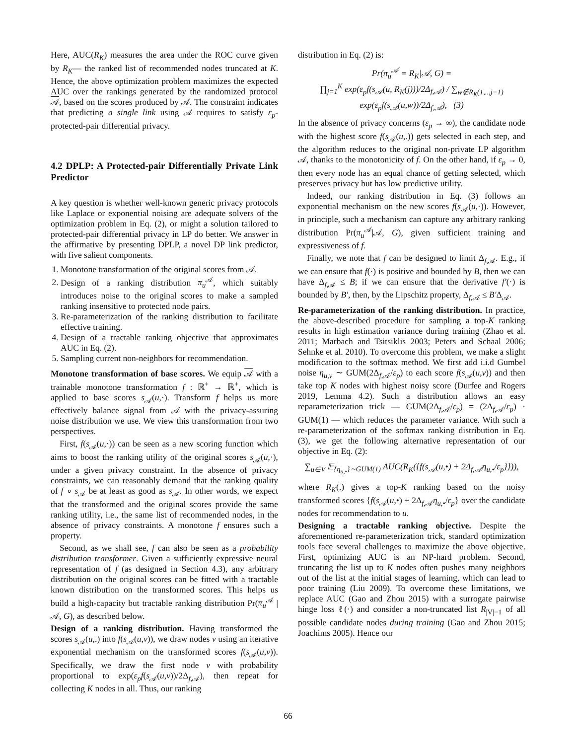Here, AUC(R<sub>K</sub>) measures the area under the ROC curve given by R<sub>K</sub>— the ranked list of recommended nodes truncated at K. Hence, the above optimization problem maximizes the expected AUC over the rankings generated by the randomized protocol 𝒜, based on the scores produced by 𝒜. The constraint indicates that predicting a single link using 𝒜 requires to satisfy ε<sub>p</sub>-protected-pair differential privacy.
4.2 DPLP: A Protected-pair Differentially Private Link Predictor
A key question is whether well-known generic privacy protocols like Laplace or exponential noising are adequate solvers of the optimization problem in Eq. (2), or might a solution tailored to protected-pair differential privacy in LP do better. We answer in the affirmative by presenting DPLP, a novel DP link predictor, with five salient components.
1. Monotone transformation of the original scores from 𝒜.
2. Design of a ranking distribution π<sub>u</sub><sup>𝒜</sup>, which suitably introduces noise to the original scores to make a sampled ranking insensitive to protected node pairs.
3. Re-parameterization of the ranking distribution to facilitate effective training.
4. Design of a tractable ranking objective that approximates AUC in Eq. (2).
5. Sampling current non-neighbors for recommendation.
Monotone transformation of base scores. We equip 𝒜 with a trainable monotone transformation f : ℝ<sup>+</sup> → ℝ<sup>+</sup>, which is applied to base scores s<sub>𝒜</sub>(u,·). Transform f helps us more effectively balance signal from 𝒜 with the privacy-assuring noise distribution we use. We view this transformation from two perspectives.
First, f(s<sub>𝒜</sub>(u,·)) can be seen as a new scoring function which aims to boost the ranking utility of the original scores s<sub>𝒜</sub>(u,·), under a given privacy constraint. In the absence of privacy constraints, we can reasonably demand that the ranking quality of f ∘ s<sub>𝒜</sub> be at least as good as s<sub>𝒜</sub>. In other words, we expect that the transformed and the original scores provide the same ranking utility, i.e., the same list of recommended nodes, in the absence of privacy constraints. A monotone f ensures such a property.
Second, as we shall see, f can also be seen as a probability distribution transformer. Given a sufficiently expressive neural representation of f (as designed in Section 4.3), any arbitrary distribution on the original scores can be fitted with a tractable known distribution on the transformed scores. This helps us build a high-capacity but tractable ranking distribution Pr(π<sub>u</sub><sup>𝒜</sup> | 𝒜, G), as described below.
Design of a ranking distribution. Having transformed the scores s<sub>𝒜</sub>(u,.) into f(s<sub>𝒜</sub>(u,v)), we draw nodes v using an iterative exponential mechanism on the transformed scores f(s<sub>𝒜</sub>(u,v)). Specifically, we draw the first node v with probability proportional to exp(ε<sub>p</sub>f(s<sub>𝒜</sub>(u,v))/2Δ<sub>f,𝒜</sub>), then repeat for collecting K nodes in all. Thus, our ranking
distribution in Eq. (2) is:
Pr(π<sub>u</sub><sup>𝒜</sup> = R<sub>K</sub>|𝒜, G) =
∏<sub>j=1</sub><sup>K</sup> exp(ε<sub>p</sub>f(s<sub>𝒜</sub>(u, R<sub>K</sub>(j)))/2Δ<sub>f,𝒜</sub>) / ∑<sub>w∉R<sub>K</sub>(1,..,j−1)</sub> exp(ε<sub>p</sub>f(s<sub>𝒜</sub>(u,w))/2Δ<sub>f,𝒜</sub>), (3)
In the absence of privacy concerns (ε<sub>p</sub> → ∞), the candidate node with the highest score f(s<sub>𝒜</sub>(u,.)) gets selected in each step, and the algorithm reduces to the original non-private LP algorithm 𝒜, thanks to the monotonicity of f. On the other hand, if ε<sub>p</sub> → 0, then every node has an equal chance of getting selected, which preserves privacy but has low predictive utility.
Indeed, our ranking distribution in Eq. (3) follows an exponential mechanism on the new scores f(s<sub>𝒜</sub>(u,·)). However, in principle, such a mechanism can capture any arbitrary ranking distribution Pr(π<sub>u</sub><sup>𝒜</sup>|𝒜, G), given sufficient training and expressiveness of f.
Finally, we note that f can be designed to limit Δ<sub>f,𝒜</sub>. E.g., if we can ensure that f(·) is positive and bounded by B, then we can have Δ<sub>f,𝒜</sub> ≤ B; if we can ensure that the derivative f′(·) is bounded by B′, then, by the Lipschitz property, Δ<sub>f,𝒜</sub> ≤ B′Δ<sub>𝒜</sub>.
Re-parameterization of the ranking distribution. In practice, the above-described procedure for sampling a top-K ranking results in high estimation variance during training (Zhao et al. 2011; Marbach and Tsitsiklis 2003; Peters and Schaal 2006; Sehnke et al. 2010). To overcome this problem, we make a slight modification to the softmax method. We first add i.i.d Gumbel noise η<sub>u,v</sub> ∼ GUM(2Δ<sub>f,𝒜</sub>/ε<sub>p</sub>) to each score f(s<sub>𝒜</sub>(u,v)) and then take top K nodes with highest noisy score (Durfee and Rogers 2019, Lemma 4.2). Such a distribution allows an easy reparameterization trick — GUM(2Δ<sub>f,𝒜</sub>/ε<sub>p</sub>) = (2Δ<sub>f,𝒜</sub>/ε<sub>p</sub>) · GUM(1) — which reduces the parameter variance. With such a re-parameterization of the softmax ranking distribution in Eq. (3), we get the following alternative representation of our objective in Eq. (2):
∑<sub>u∈V</sub> 𝔼<sub>{η<sub>u,•</sub>}∼GUM(1)</sub> AUC(R<sub>K</sub>({f(s<sub>𝒜</sub>(u,•) + 2Δ<sub>f,𝒜</sub>η<sub>u,•</sub>/ε<sub>p</sub>}})),
where R<sub>K</sub>(.) gives a top-K ranking based on the noisy transformed scores {f(s<sub>𝒜</sub>(u,•) + 2Δ<sub>f,𝒜</sub>η<sub>u,•</sub>/ε<sub>p</sub>} over the candidate nodes for recommendation to u.
Designing a tractable ranking objective. Despite the aforementioned re-parameterization trick, standard optimization tools face several challenges to maximize the above objective. First, optimizing AUC is an NP-hard problem. Second, truncating the list up to K nodes often pushes many neighbors out of the list at the initial stages of learning, which can lead to poor training (Liu 2009). To overcome these limitations, we replace AUC (Gao and Zhou 2015) with a surrogate pairwise hinge loss ℓ(·) and consider a non-truncated list R<sub>|V|−1</sub> of all possible candidate nodes during training (Gao and Zhou 2015; Joachims 2005). Hence our
66